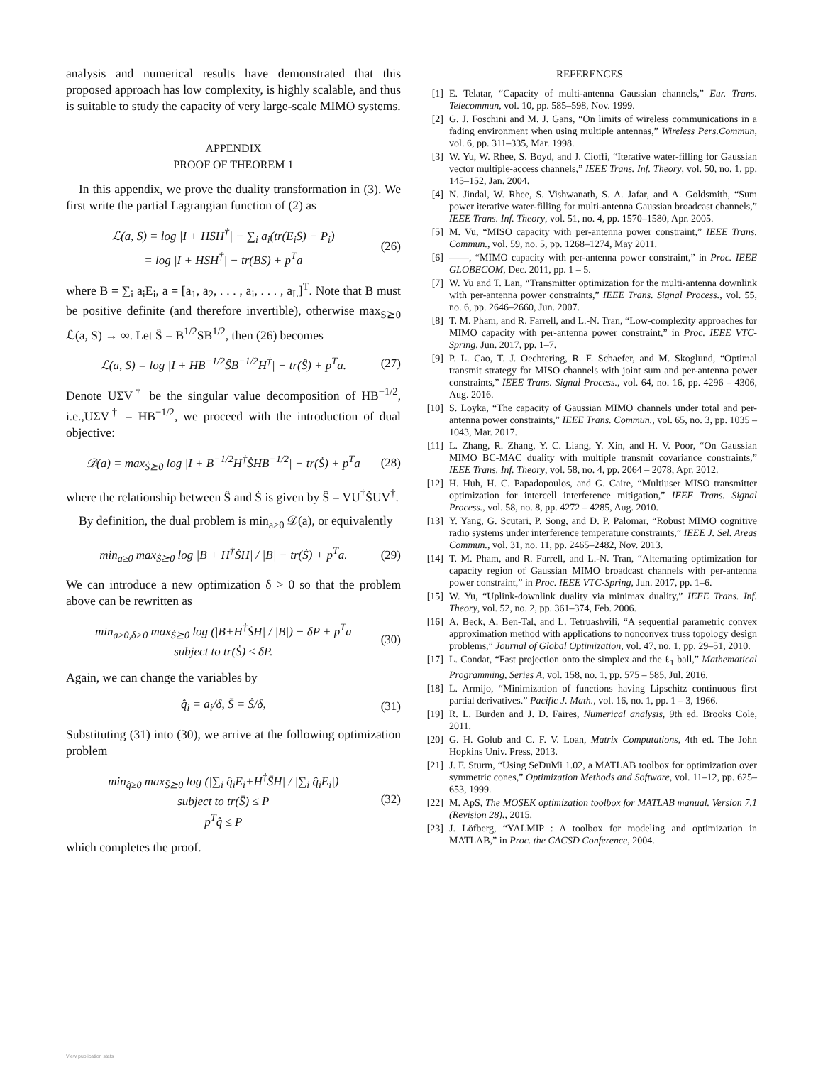analysis and numerical results have demonstrated that this proposed approach has low complexity, is highly scalable, and thus is suitable to study the capacity of very large-scale MIMO systems.
APPENDIX
PROOF OF THEOREM 1
In this appendix, we prove the duality transformation in (3). We first write the partial Lagrangian function of (2) as
ℒ(a, S) = log |I + HSH<sup>†</sup>| − ∑<sub>i</sub> a<sub>i</sub>(tr(E<sub>i</sub>S) − P<sub>i</sub>)
= log |I + HSH<sup>†</sup>| − tr(BS) + p<sup>T</sup>a (26)
where B = ∑<sub>i</sub> a<sub>i</sub>E<sub>i</sub>, a = [a<sub>1</sub>, a<sub>2</sub>, . . . , a<sub>i</sub>, . . . , a<sub>L</sub>]<sup>T</sup>. Note that B must be positive definite (and therefore invertible), otherwise max<sub>S⪰0</sub> ℒ(a, S) → ∞. Let Ŝ = B<sup>1/2</sup>SB<sup>1/2</sup>, then (26) becomes
ℒ(a, S) = log |I + HB<sup>−1/2</sup>ŜB<sup>−1/2</sup>H<sup>†</sup>| − tr(Ŝ) + p<sup>T</sup>a. (27)
Denote UΣV<sup>†</sup> be the singular value decomposition of HB<sup>−1/2</sup>, i.e.,UΣV<sup>†</sup> = HB<sup>−1/2</sup>, we proceed with the introduction of dual objective:
𝒟(a) = max<sub>Ṡ⪰0</sub> log |I + B<sup>−1/2</sup>H<sup>†</sup>ṠHB<sup>−1/2</sup>| − tr(Ṡ) + p<sup>T</sup>a (28)
where the relationship between Ŝ and Ṡ is given by Ŝ = VU<sup>†</sup>ṠUV<sup>†</sup>.
By definition, the dual problem is min<sub>a≥0</sub> 𝒟(a), or equivalently
min<sub>a≥0</sub> max<sub>Ṡ⪰0</sub> log |B + H<sup>†</sup>ṠH| / |B| − tr(Ṡ) + p<sup>T</sup>a. (29)
We can introduce a new optimization δ > 0 so that the problem above can be rewritten as
min<sub>a≥0,δ>0</sub> max<sub>Ṡ⪰0</sub> log (|B+H<sup>†</sup>ṠH| / |B|) − δP + p<sup>T</sup>a
subject to tr(Ṡ) ≤ δP. (30)
Again, we can change the variables by
q̂<sub>i</sub> = a<sub>i</sub>/δ, S̄ = Ṡ/δ, (31)
Substituting (31) into (30), we arrive at the following optimization problem
min<sub>q̂≥0</sub> max<sub>S̄⪰0</sub> log (|∑<sub>i</sub> q̂<sub>i</sub>E<sub>i</sub>+H<sup>†</sup>S̄H| / |∑<sub>i</sub> q̂<sub>i</sub>E<sub>i</sub>|)
subject to tr(S̄) ≤ P
p<sup>T</sup>q̂ ≤ P (32)
which completes the proof.
REFERENCES
[1] E. Telatar, “Capacity of multi-antenna Gaussian channels,” Eur. Trans. Telecommun, vol. 10, pp. 585–598, Nov. 1999.
[2] G. J. Foschini and M. J. Gans, “On limits of wireless communications in a fading environment when using multiple antennas,” Wireless Pers.Commun, vol. 6, pp. 311–335, Mar. 1998.
[3] W. Yu, W. Rhee, S. Boyd, and J. Cioffi, “Iterative water-filling for Gaussian vector multiple-access channels,” IEEE Trans. Inf. Theory, vol. 50, no. 1, pp. 145–152, Jan. 2004.
[4] N. Jindal, W. Rhee, S. Vishwanath, S. A. Jafar, and A. Goldsmith, “Sum power iterative water-filling for multi-antenna Gaussian broadcast channels,” IEEE Trans. Inf. Theory, vol. 51, no. 4, pp. 1570–1580, Apr. 2005.
[5] M. Vu, “MISO capacity with per-antenna power constraint,” IEEE Trans. Commun., vol. 59, no. 5, pp. 1268–1274, May 2011.
[6] ——, “MIMO capacity with per-antenna power constraint,” in Proc. IEEE GLOBECOM, Dec. 2011, pp. 1 – 5.
[7] W. Yu and T. Lan, “Transmitter optimization for the multi-antenna downlink with per-antenna power constraints,” IEEE Trans. Signal Process., vol. 55, no. 6, pp. 2646–2660, Jun. 2007.
[8] T. M. Pham, and R. Farrell, and L.-N. Tran, “Low-complexity approaches for MIMO capacity with per-antenna power constraint,” in Proc. IEEE VTC-Spring, Jun. 2017, pp. 1–7.
[9] P. L. Cao, T. J. Oechtering, R. F. Schaefer, and M. Skoglund, “Optimal transmit strategy for MISO channels with joint sum and per-antenna power constraints,” IEEE Trans. Signal Process., vol. 64, no. 16, pp. 4296 – 4306, Aug. 2016.
[10] S. Loyka, “The capacity of Gaussian MIMO channels under total and per-antenna power constraints,” IEEE Trans. Commun., vol. 65, no. 3, pp. 1035 – 1043, Mar. 2017.
[11] L. Zhang, R. Zhang, Y. C. Liang, Y. Xin, and H. V. Poor, “On Gaussian MIMO BC-MAC duality with multiple transmit covariance constraints,” IEEE Trans. Inf. Theory, vol. 58, no. 4, pp. 2064 – 2078, Apr. 2012.
[12] H. Huh, H. C. Papadopoulos, and G. Caire, “Multiuser MISO transmitter optimization for intercell interference mitigation,” IEEE Trans. Signal Process., vol. 58, no. 8, pp. 4272 – 4285, Aug. 2010.
[13] Y. Yang, G. Scutari, P. Song, and D. P. Palomar, “Robust MIMO cognitive radio systems under interference temperature constraints,” IEEE J. Sel. Areas Commun., vol. 31, no. 11, pp. 2465–2482, Nov. 2013.
[14] T. M. Pham, and R. Farrell, and L.-N. Tran, “Alternating optimization for capacity region of Gaussian MIMO broadcast channels with per-antenna power constraint,” in Proc. IEEE VTC-Spring, Jun. 2017, pp. 1–6.
[15] W. Yu, “Uplink-downlink duality via minimax duality,” IEEE Trans. Inf. Theory, vol. 52, no. 2, pp. 361–374, Feb. 2006.
[16] A. Beck, A. Ben-Tal, and L. Tetruashvili, “A sequential parametric convex approximation method with applications to nonconvex truss topology design problems,” Journal of Global Optimization, vol. 47, no. 1, pp. 29–51, 2010.
[17] L. Condat, “Fast projection onto the simplex and the ℓ<sub>1</sub> ball,” Mathematical Programming, Series A, vol. 158, no. 1, pp. 575 – 585, Jul. 2016.
[18] L. Armijo, “Minimization of functions having Lipschitz continuous first partial derivatives.” Pacific J. Math., vol. 16, no. 1, pp. 1 – 3, 1966.
[19] R. L. Burden and J. D. Faires, Numerical analysis, 9th ed. Brooks Cole, 2011.
[20] G. H. Golub and C. F. V. Loan, Matrix Computations, 4th ed. The John Hopkins Univ. Press, 2013.
[21] J. F. Sturm, “Using SeDuMi 1.02, a MATLAB toolbox for optimization over symmetric cones,” Optimization Methods and Software, vol. 11–12, pp. 625–653, 1999.
[22] M. ApS, The MOSEK optimization toolbox for MATLAB manual. Version 7.1 (Revision 28)., 2015.
[23] J. Löfberg, “YALMIP : A toolbox for modeling and optimization in MATLAB,” in Proc. the CACSD Conference, 2004.
View publication stats